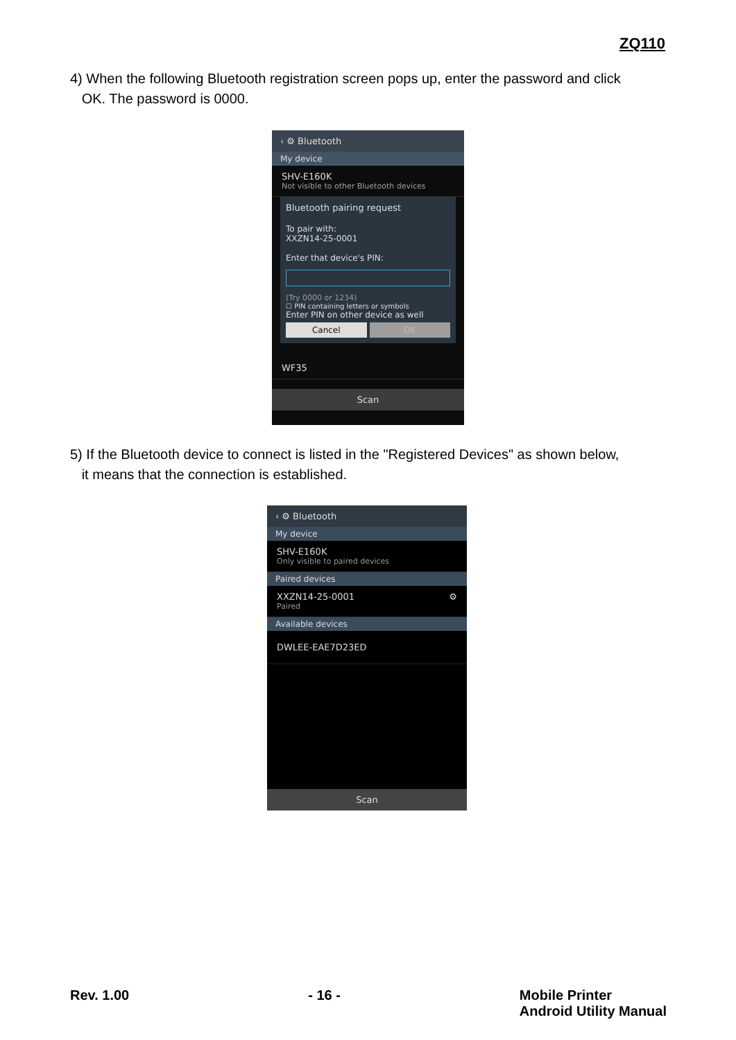ZQ110
4) When the following Bluetooth registration screen pops up, enter the password and click
OK. The password is 0000.
‹ ⚙ Bluetooth
My device
SHV-E160K
Not visible to other Bluetooth devices
Bluetooth pairing request
To pair with:
XXZN14-25-0001
Enter that device's PIN:
(Try 0000 or 1234)
☐ PIN containing letters or symbols
Enter PIN on other device as well
Cancel OK
WF35
Scan
5) If the Bluetooth device to connect is listed in the "Registered Devices" as shown below,
it means that the connection is established.
‹ ⚙ Bluetooth
My device
SHV-E160K
Only visible to paired devices
Paired devices
XXZN14-25-0001 ⚙
Paired
Available devices
DWLEE-EAE7D23ED
Scan
Rev. 1.00 - 16 - Mobile Printer
Android Utility Manual